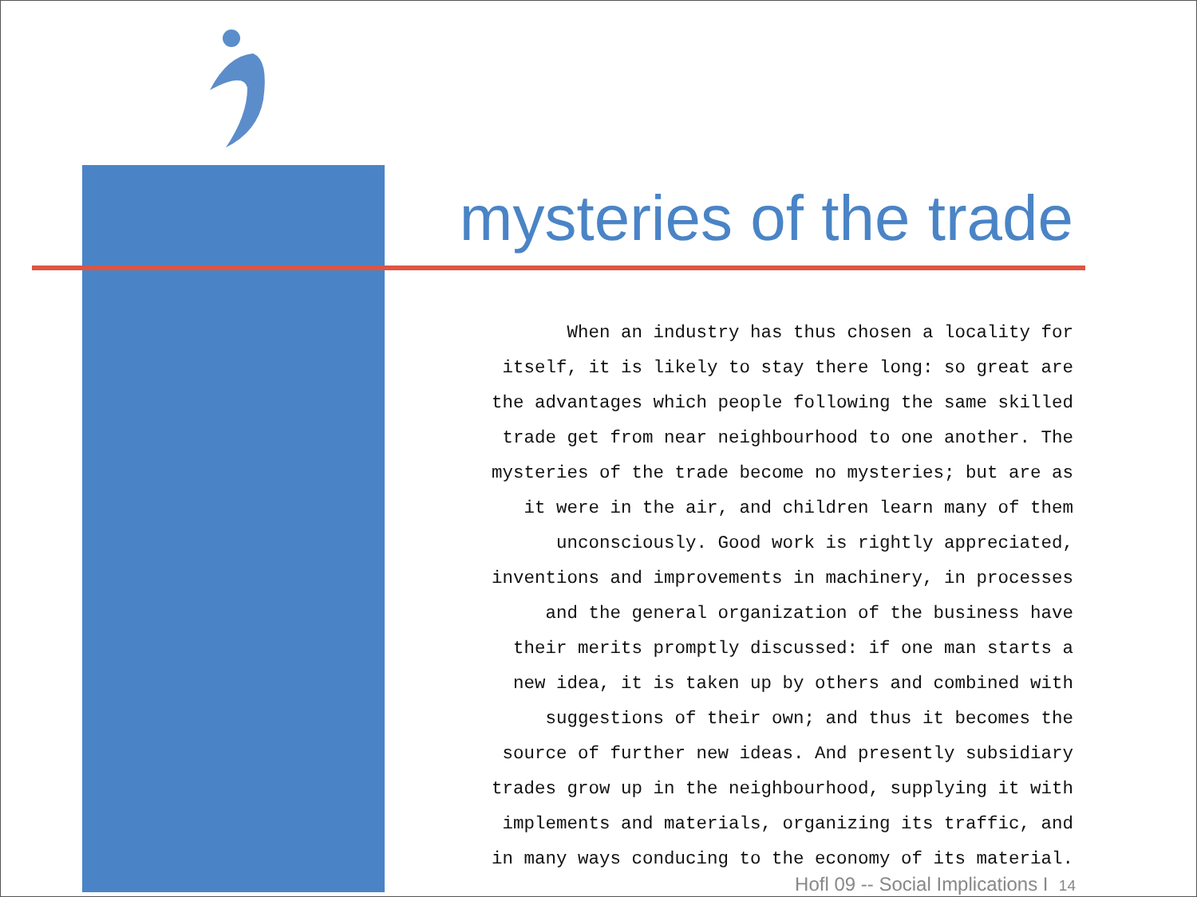mysteries of the trade
When an industry has thus chosen a locality for
itself, it is likely to stay there long: so great are
the advantages which people following the same skilled
trade get from near neighbourhood to one another. The
mysteries of the trade become no mysteries; but are as
it were in the air, and children learn many of them
unconsciously. Good work is rightly appreciated,
inventions and improvements in machinery, in processes
and the general organization of the business have
their merits promptly discussed: if one man starts a
new idea, it is taken up by others and combined with
suggestions of their own; and thus it becomes the
source of further new ideas. And presently subsidiary
trades grow up in the neighbourhood, supplying it with
implements and materials, organizing its traffic, and
in many ways conducing to the economy of its material.
Hofl 09 -- Social Implications I 14